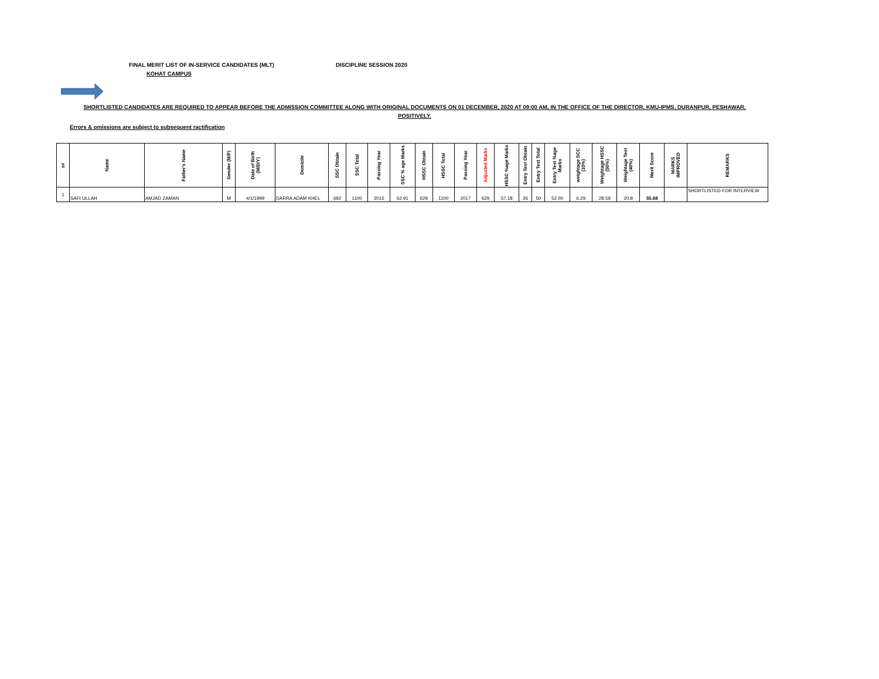FINAL MERIT LIST OF IN-SERVICE CANDIDATES (MLT) DISCIPLINE SESSION 2020
KOHAT CAMPUS
SHORTLISTED CANDIDATES ARE REQUIRED TO APPEAR BEFORE THE ADMISSION COMMITTEE ALONG WITH ORIGINAL DOCUMENTS ON 01 DECEMBER, 2020 AT 09:00 AM, IN THE OFFICE OF THE DIRECTOR, KMU-IPMS, DURANPUR, PESHAWAR, POSITIVELY.
Errors & omissions are subject to subsequent ractification
| s# | Name | Father's Name | Gender (M/F) | Date of Birth (M/D/Y) | Domicile | SSC Obtain | SSC Total | Passing Year | SSC % age Marks | HSSC Obtain | HSSC Total | Passing Year | Adjusted Marks | HSSC %age Marks | Entry Test Obtain | Entry Test Total | Entry Test %age Marks | weightage SCC (10%) | Weightage HSSC (50%) | Weightage Test (40%) | Merit Score | MARKS IMPROVED | REMARKS |
| --- | --- | --- | --- | --- | --- | --- | --- | --- | --- | --- | --- | --- | --- | --- | --- | --- | --- | --- | --- | --- | --- | --- | --- |
| 1 | SAFI ULLAH | AMJAD ZAMAN | M | 4/1/1999 | DARRA ADAM KHEL | 692 | 1100 | 2015 | 62.91 | 629 | 1100 | 2017 | 629 | 57.18 | 26 | 50 | 52.00 | 6.29 | 28.59 | 20.8 | 55.68 | | SHORTLISTED FOR INTERVIEW |